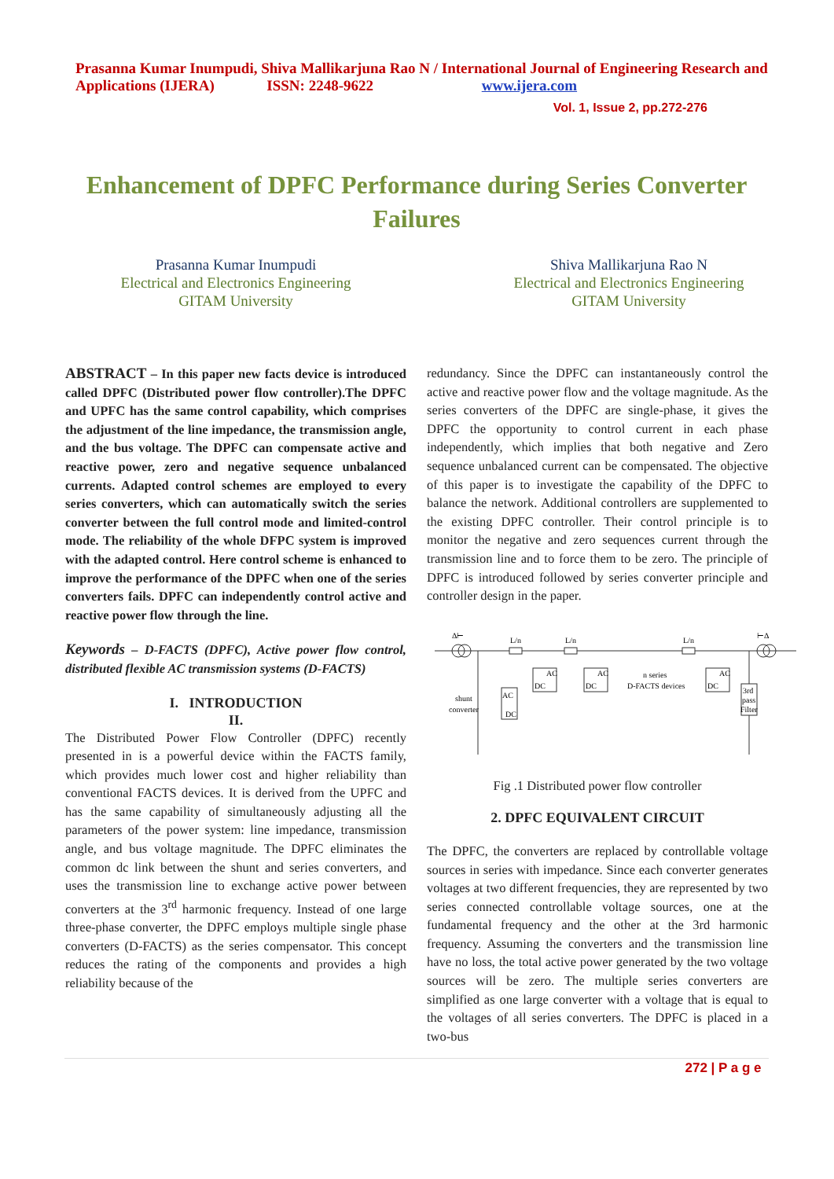Prasanna Kumar Inumpudi, Shiva Mallikarjuna Rao N / International Journal of Engineering Research and Applications (IJERA) ISSN: 2248-9622 www.ijera.com
Vol. 1, Issue 2, pp.272-276
Enhancement of DPFC Performance during Series Converter Failures
Prasanna Kumar Inumpudi
Electrical and Electronics Engineering
GITAM University
Shiva Mallikarjuna Rao N
Electrical and Electronics Engineering
GITAM University
ABSTRACT – In this paper new facts device is introduced called DPFC (Distributed power flow controller).The DPFC and UPFC has the same control capability, which comprises the adjustment of the line impedance, the transmission angle, and the bus voltage. The DPFC can compensate active and reactive power, zero and negative sequence unbalanced currents. Adapted control schemes are employed to every series converters, which can automatically switch the series converter between the full control mode and limited-control mode. The reliability of the whole DFPC system is improved with the adapted control. Here control scheme is enhanced to improve the performance of the DPFC when one of the series converters fails. DPFC can independently control active and reactive power flow through the line.
Keywords – D-FACTS (DPFC), Active power flow control, distributed flexible AC transmission systems (D-FACTS)
I. INTRODUCTION
II.
The Distributed Power Flow Controller (DPFC) recently presented in is a powerful device within the FACTS family, which provides much lower cost and higher reliability than conventional FACTS devices. It is derived from the UPFC and has the same capability of simultaneously adjusting all the parameters of the power system: line impedance, transmission angle, and bus voltage magnitude. The DPFC eliminates the common dc link between the shunt and series converters, and uses the transmission line to exchange active power between converters at the 3<sup>rd</sup> harmonic frequency. Instead of one large three-phase converter, the DPFC employs multiple single phase converters (D-FACTS) as the series compensator. This concept reduces the rating of the components and provides a high reliability because of the
redundancy. Since the DPFC can instantaneously control the active and reactive power flow and the voltage magnitude. As the series converters of the DPFC are single-phase, it gives the DPFC the opportunity to control current in each phase independently, which implies that both negative and Zero sequence unbalanced current can be compensated. The objective of this paper is to investigate the capability of the DPFC to balance the network. Additional controllers are supplemented to the existing DPFC controller. Their control principle is to monitor the negative and zero sequences current through the transmission line and to force them to be zero. The principle of DPFC is introduced followed by series converter principle and controller design in the paper.
Δ⊢
⊢Δ
L/n
L/n
L/n
DC
AC
DC
AC
DC
AC
AC
DC
shunt
converter
n series
D-FACTS devices
3rd
pass
Filter
Fig .1 Distributed power flow controller
2. DPFC EQUIVALENT CIRCUIT
The DPFC, the converters are replaced by controllable voltage sources in series with impedance. Since each converter generates voltages at two different frequencies, they are represented by two series connected controllable voltage sources, one at the fundamental frequency and the other at the 3rd harmonic frequency. Assuming the converters and the transmission line have no loss, the total active power generated by the two voltage sources will be zero. The multiple series converters are simplified as one large converter with a voltage that is equal to the voltages of all series converters. The DPFC is placed in a two-bus
272 | P a g e